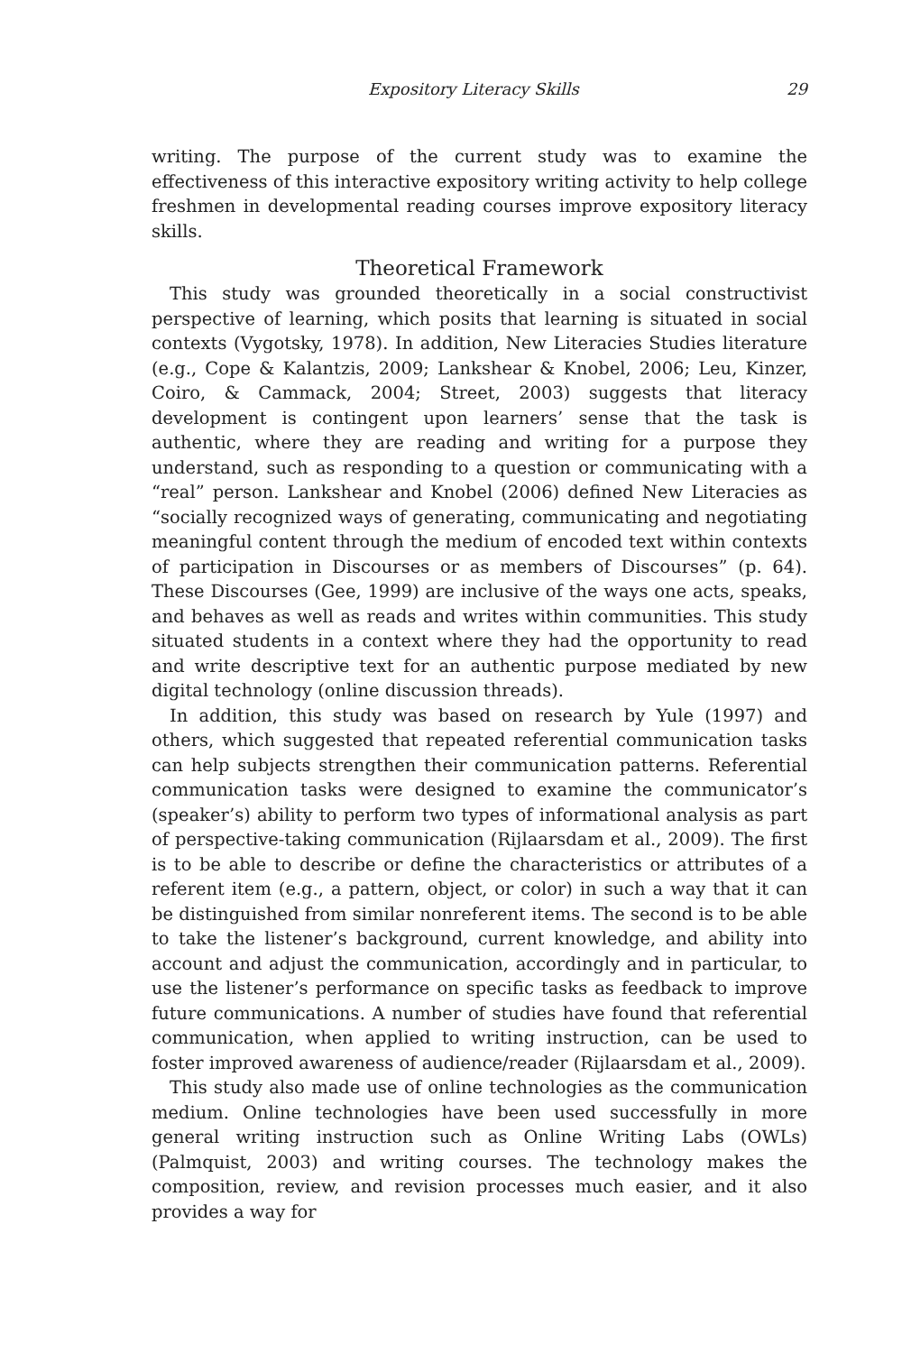Expository Literacy Skills 29
writing. The purpose of the current study was to examine the effectiveness of this interactive expository writing activity to help college freshmen in developmental reading courses improve expository literacy skills.
Theoretical Framework
This study was grounded theoretically in a social constructivist perspective of learning, which posits that learning is situated in social contexts (Vygotsky, 1978). In addition, New Literacies Studies literature (e.g., Cope & Kalantzis, 2009; Lankshear & Knobel, 2006; Leu, Kinzer, Coiro, & Cammack, 2004; Street, 2003) suggests that literacy development is contingent upon learners’ sense that the task is authentic, where they are reading and writing for a purpose they understand, such as responding to a question or communicating with a “real” person. Lankshear and Knobel (2006) defined New Literacies as “socially recognized ways of generating, communicating and negotiating meaningful content through the medium of encoded text within contexts of participation in Discourses or as members of Discourses” (p. 64). These Discourses (Gee, 1999) are inclusive of the ways one acts, speaks, and behaves as well as reads and writes within communities. This study situated students in a context where they had the opportunity to read and write descriptive text for an authentic purpose mediated by new digital technology (online discussion threads).
In addition, this study was based on research by Yule (1997) and others, which suggested that repeated referential communication tasks can help subjects strengthen their communication patterns. Referential communication tasks were designed to examine the communicator’s (speaker’s) ability to perform two types of informational analysis as part of perspective-taking communication (Rijlaarsdam et al., 2009). The first is to be able to describe or define the characteristics or attributes of a referent item (e.g., a pattern, object, or color) in such a way that it can be distinguished from similar nonreferent items. The second is to be able to take the listener’s background, current knowledge, and ability into account and adjust the communication, accordingly and in particular, to use the listener’s performance on specific tasks as feedback to improve future communications. A number of studies have found that referential communication, when applied to writing instruction, can be used to foster improved awareness of audience/reader (Rijlaarsdam et al., 2009).
This study also made use of online technologies as the communication medium. Online technologies have been used successfully in more general writing instruction such as Online Writing Labs (OWLs) (Palmquist, 2003) and writing courses. The technology makes the composition, review, and revision processes much easier, and it also provides a way for